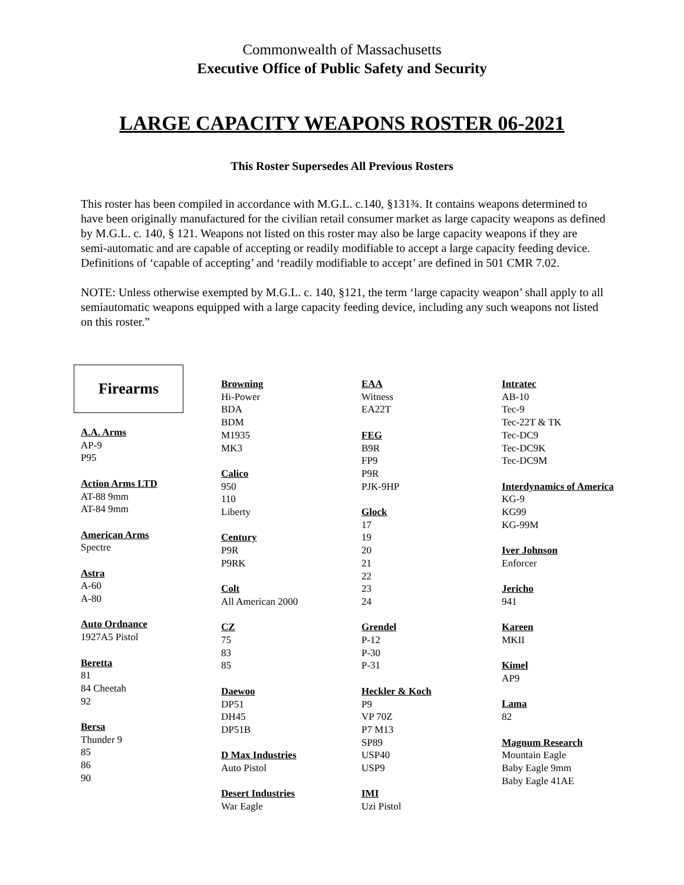Commonwealth of Massachusetts
Executive Office of Public Safety and Security
LARGE CAPACITY WEAPONS ROSTER 06-2021
This Roster Supersedes All Previous Rosters
This roster has been compiled in accordance with M.G.L. c.140, §131¾. It contains weapons determined to have been originally manufactured for the civilian retail consumer market as large capacity weapons as defined by M.G.L. c. 140, § 121. Weapons not listed on this roster may also be large capacity weapons if they are semi-automatic and are capable of accepting or readily modifiable to accept a large capacity feeding device. Definitions of ‘capable of accepting’ and ‘readily modifiable to accept’ are defined in 501 CMR 7.02.
NOTE: Unless otherwise exempted by M.G.L. c. 140, §121, the term ‘large capacity weapon’ shall apply to all semiautomatic weapons equipped with a large capacity feeding device, including any such weapons not listed on this roster.”
Firearms
A.A. Arms
AP-9
P95
Action Arms LTD
AT-88 9mm
AT-84 9mm
American Arms
Spectre
Astra
A-60
A-80
Auto Ordnance
1927A5 Pistol
Beretta
81
84 Cheetah
92
Bersa
Thunder 9
85
86
90
Browning
Hi-Power
BDA
BDM
M1935
MK3
Calico
950
110
Liberty
Century
P9R
P9RK
Colt
All American 2000
CZ
75
83
85
Daewoo
DP51
DH45
DP51B
D Max Industries
Auto Pistol
Desert Industries
War Eagle
EAA
Witness
EA22T
FEG
B9R
FP9
P9R
PJK-9HP
Glock
17
19
20
21
22
23
24
Grendel
P-12
P-30
P-31
Heckler & Koch
P9
VP 70Z
P7 M13
SP89
USP40
USP9
IMI
Uzi Pistol
Intratec
AB-10
Tec-9
Tec-22T & TK
Tec-DC9
Tec-DC9K
Tec-DC9M
Interdynamics of America
KG-9
KG99
KG-99M
Iver Johnson
Enforcer
Jericho
941
Kareen
MKII
Kimel
AP9
Lama
82
Magnum Research
Mountain Eagle
Baby Eagle 9mm
Baby Eagle 41AE